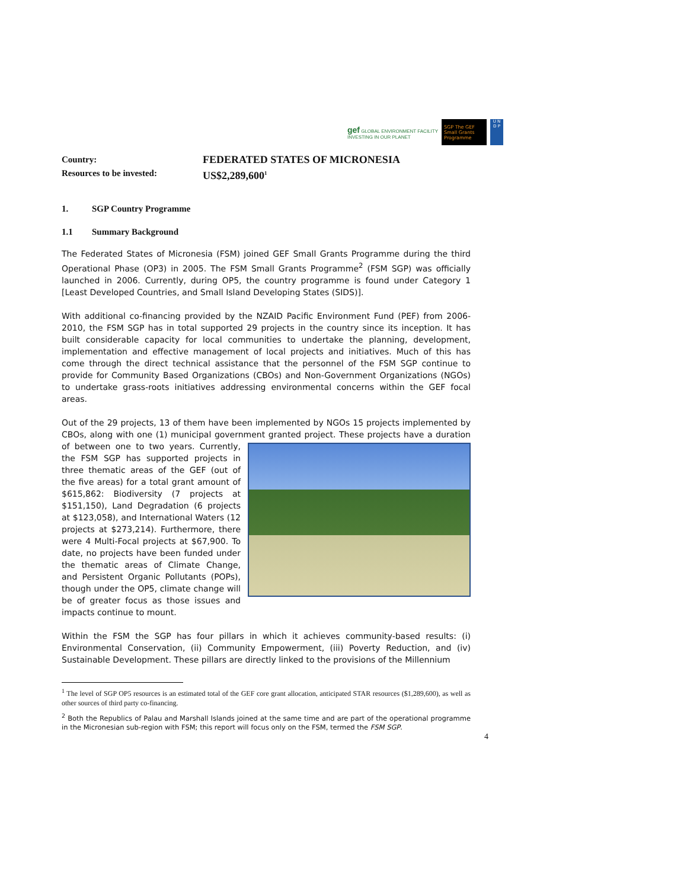gef GLOBAL ENVIRONMENT FACILITY
INVESTING IN OUR PLANET
SGP The GEF Small Grants Programme
U N
D P
Country:
FEDERATED STATES OF MICRONESIA
Resources to be invested:
US$2,289,600<sup>1</sup>
1. SGP Country Programme
1.1 Summary Background
The Federated States of Micronesia (FSM) joined GEF Small Grants Programme during the third Operational Phase (OP3) in 2005. The FSM Small Grants Programme<sup>2</sup> (FSM SGP) was officially launched in 2006. Currently, during OP5, the country programme is found under Category 1 [Least Developed Countries, and Small Island Developing States (SIDS)].
With additional co-financing provided by the NZAID Pacific Environment Fund (PEF) from 2006-2010, the FSM SGP has in total supported 29 projects in the country since its inception. It has built considerable capacity for local communities to undertake the planning, development, implementation and effective management of local projects and initiatives. Much of this has come through the direct technical assistance that the personnel of the FSM SGP continue to provide for Community Based Organizations (CBOs) and Non-Government Organizations (NGOs) to undertake grass-roots initiatives addressing environmental concerns within the GEF focal areas.
Out of the 29 projects, 13 of them have been implemented by NGOs 15 projects implemented by CBOs, along with one (1) municipal government granted project. These projects have a duration of between one to two years. Currently, the FSM SGP has supported projects in three thematic areas of the GEF (out of the five areas) for a total grant amount of $615,862: Biodiversity (7 projects at $151,150), Land Degradation (6 projects at $123,058), and International Waters (12 projects at $273,214). Furthermore, there were 4 Multi-Focal projects at $67,900. To date, no projects have been funded under the thematic areas of Climate Change, and Persistent Organic Pollutants (POPs), though under the OP5, climate change will be of greater focus as those issues and impacts continue to mount.
Within the FSM the SGP has four pillars in which it achieves community-based results: (i) Environmental Conservation, (ii) Community Empowerment, (iii) Poverty Reduction, and (iv) Sustainable Development. These pillars are directly linked to the provisions of the Millennium
<sup>1</sup> The level of SGP OP5 resources is an estimated total of the GEF core grant allocation, anticipated STAR resources ($1,289,600), as well as other sources of third party co-financing.
<sup>2</sup> Both the Republics of Palau and Marshall Islands joined at the same time and are part of the operational programme in the Micronesian sub-region with FSM; this report will focus only on the FSM, termed the FSM SGP.
4